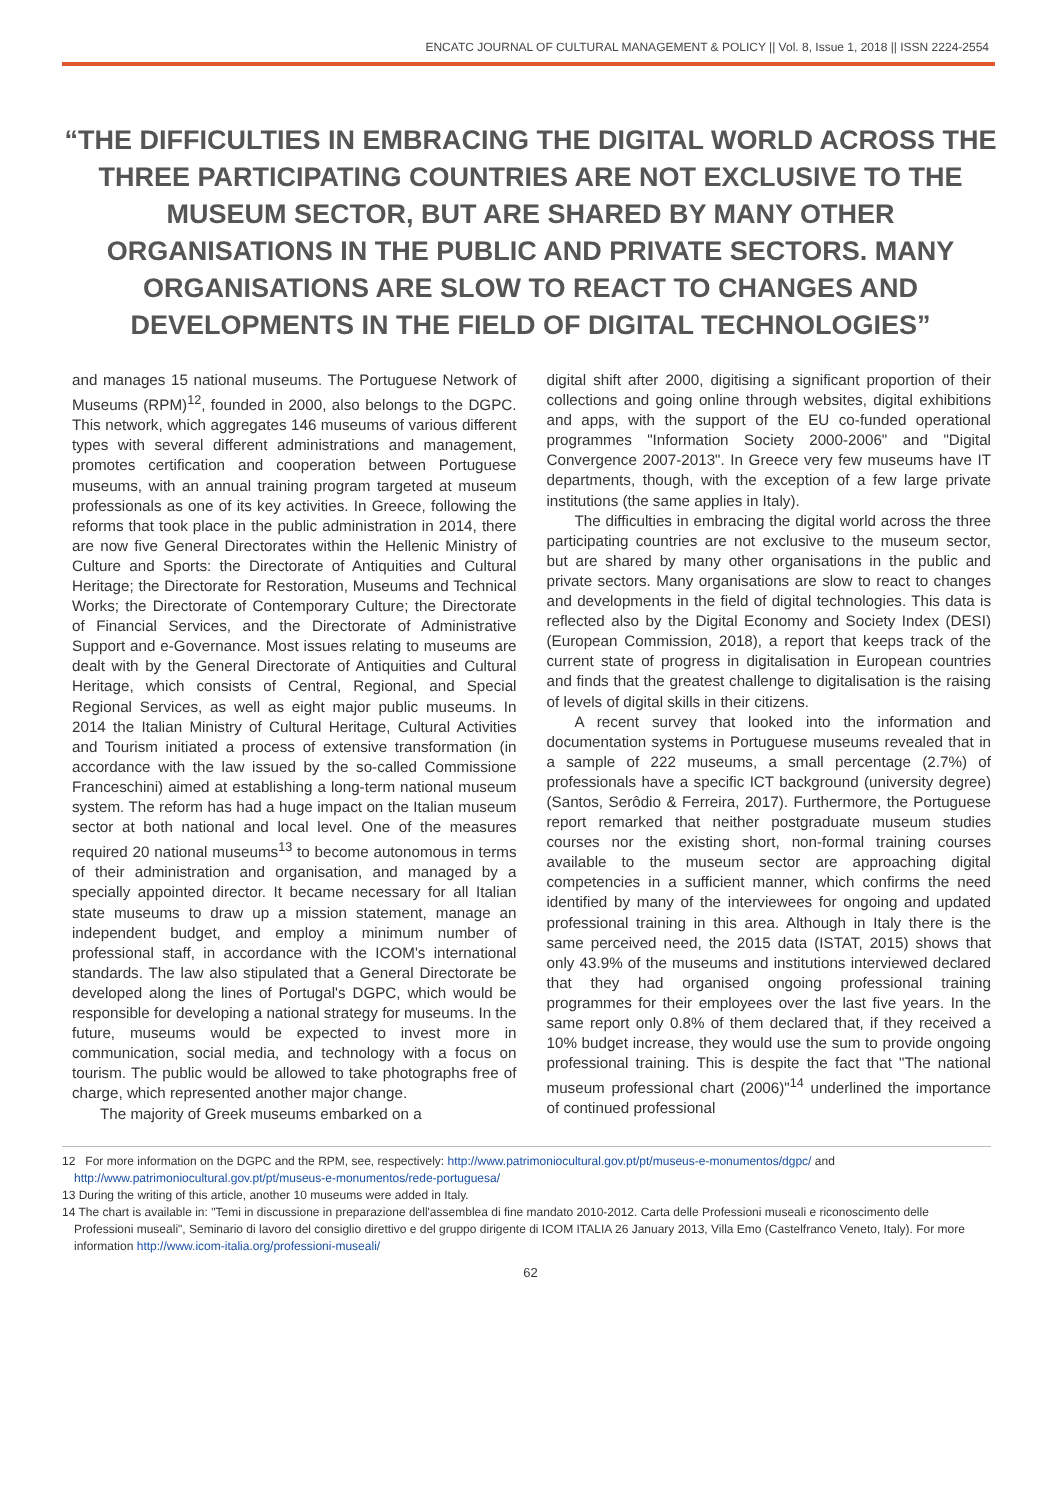ENCATC JOURNAL OF CULTURAL MANAGEMENT & POLICY || Vol. 8, Issue 1, 2018 || ISSN 2224-2554
“THE DIFFICULTIES IN EMBRACING THE DIGITAL WORLD ACROSS THE THREE PARTICIPATING COUNTRIES ARE NOT EXCLUSIVE TO THE MUSEUM SECTOR, BUT ARE SHARED BY MANY OTHER ORGANISATIONS IN THE PUBLIC AND PRIVATE SECTORS. MANY ORGANISATIONS ARE SLOW TO REACT TO CHANGES AND DEVELOPMENTS IN THE FIELD OF DIGITAL TECHNOLOGIES”
and manages 15 national museums. The Portuguese Network of Museums (RPM)<sup>12</sup>, founded in 2000, also belongs to the DGPC. This network, which aggregates 146 museums of various different types with several different administrations and management, promotes certification and cooperation between Portuguese museums, with an annual training program targeted at museum professionals as one of its key activities. In Greece, following the reforms that took place in the public administration in 2014, there are now five General Directorates within the Hellenic Ministry of Culture and Sports: the Directorate of Antiquities and Cultural Heritage; the Directorate for Restoration, Museums and Technical Works; the Directorate of Contemporary Culture; the Directorate of Financial Services, and the Directorate of Administrative Support and e-Governance. Most issues relating to museums are dealt with by the General Directorate of Antiquities and Cultural Heritage, which consists of Central, Regional, and Special Regional Services, as well as eight major public museums. In 2014 the Italian Ministry of Cultural Heritage, Cultural Activities and Tourism initiated a process of extensive transformation (in accordance with the law issued by the so-called Commissione Franceschini) aimed at establishing a long-term national museum system. The reform has had a huge impact on the Italian museum sector at both national and local level. One of the measures required 20 national museums<sup>13</sup> to become autonomous in terms of their administration and organisation, and managed by a specially appointed director. It became necessary for all Italian state museums to draw up a mission statement, manage an independent budget, and employ a minimum number of professional staff, in accordance with the ICOM's international standards. The law also stipulated that a General Directorate be developed along the lines of Portugal's DGPC, which would be responsible for developing a national strategy for museums. In the future, museums would be expected to invest more in communication, social media, and technology with a focus on tourism. The public would be allowed to take photographs free of charge, which represented another major change.
The majority of Greek museums embarked on a
digital shift after 2000, digitising a significant proportion of their collections and going online through websites, digital exhibitions and apps, with the support of the EU co-funded operational programmes "Information Society 2000-2006" and "Digital Convergence 2007-2013". In Greece very few museums have IT departments, though, with the exception of a few large private institutions (the same applies in Italy).
The difficulties in embracing the digital world across the three participating countries are not exclusive to the museum sector, but are shared by many other organisations in the public and private sectors. Many organisations are slow to react to changes and developments in the field of digital technologies. This data is reflected also by the Digital Economy and Society Index (DESI) (European Commission, 2018), a report that keeps track of the current state of progress in digitalisation in European countries and finds that the greatest challenge to digitalisation is the raising of levels of digital skills in their citizens.
A recent survey that looked into the information and documentation systems in Portuguese museums revealed that in a sample of 222 museums, a small percentage (2.7%) of professionals have a specific ICT background (university degree) (Santos, Serôdio & Ferreira, 2017). Furthermore, the Portuguese report remarked that neither postgraduate museum studies courses nor the existing short, non-formal training courses available to the museum sector are approaching digital competencies in a sufficient manner, which confirms the need identified by many of the interviewees for ongoing and updated professional training in this area. Although in Italy there is the same perceived need, the 2015 data (ISTAT, 2015) shows that only 43.9% of the museums and institutions interviewed declared that they had organised ongoing professional training programmes for their employees over the last five years. In the same report only 0.8% of them declared that, if they received a 10% budget increase, they would use the sum to provide ongoing professional training. This is despite the fact that "The national museum professional chart (2006)"<sup>14</sup> underlined the importance of continued professional
12 For more information on the DGPC and the RPM, see, respectively: http://www.patrimoniocultural.gov.pt/pt/museus-e-monumentos/dgpc/ and http://www.patrimoniocultural.gov.pt/pt/museus-e-monumentos/rede-portuguesa/
13 During the writing of this article, another 10 museums were added in Italy.
14 The chart is available in: "Temi in discussione in preparazione dell'assemblea di fine mandato 2010-2012. Carta delle Professioni museali e riconoscimento delle Professioni museali", Seminario di lavoro del consiglio direttivo e del gruppo dirigente di ICOM ITALIA 26 January 2013, Villa Emo (Castelfranco Veneto, Italy). For more information http://www.icom-italia.org/professioni-museali/
62